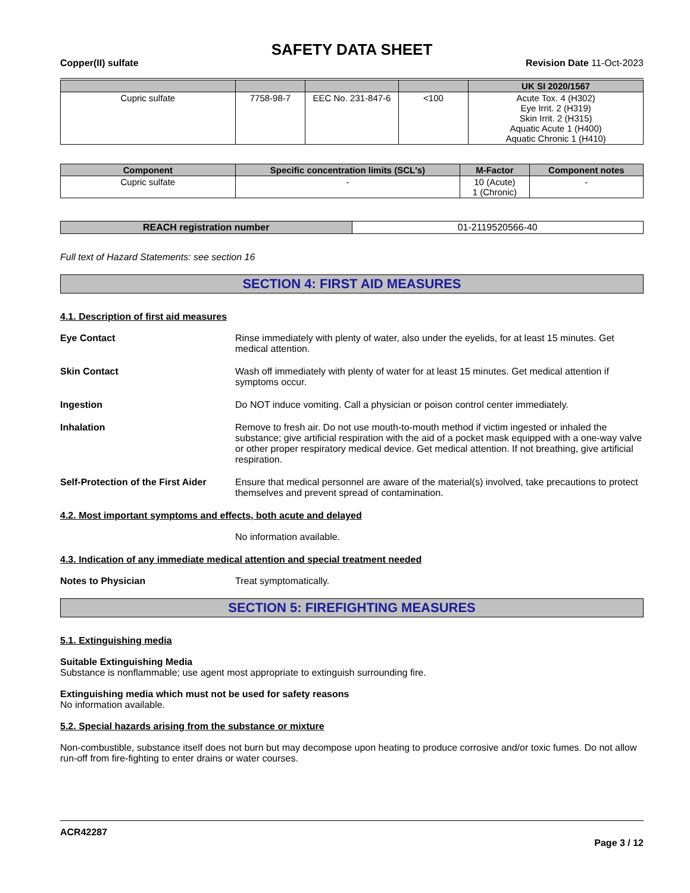SAFETY DATA SHEET
Copper(II) sulfate Revision Date 11-Oct-2023
| | | | | UK SI 2020/1567 |
| --- | --- | --- | --- | --- |
| Cupric sulfate | 7758-98-7 | EEC No. 231-847-6 | <100 | Acute Tox. 4 (H302) Eye Irrit. 2 (H319) Skin Irrit. 2 (H315) Aquatic Acute 1 (H400) Aquatic Chronic 1 (H410) |
| Component | Specific concentration limits (SCL's) | M-Factor | Component notes |
| --- | --- | --- | --- |
| Cupric sulfate | - | 10 (Acute) 1 (Chronic) | - |
| REACH registration number | 01-2119520566-40 |
Full text of Hazard Statements: see section 16
SECTION 4: FIRST AID MEASURES
4.1. Description of first aid measures
Eye Contact Rinse immediately with plenty of water, also under the eyelids, for at least 15 minutes. Get medical attention.
Skin Contact Wash off immediately with plenty of water for at least 15 minutes. Get medical attention if symptoms occur.
Ingestion Do NOT induce vomiting. Call a physician or poison control center immediately.
Inhalation Remove to fresh air. Do not use mouth-to-mouth method if victim ingested or inhaled the substance; give artificial respiration with the aid of a pocket mask equipped with a one-way valve or other proper respiratory medical device. Get medical attention. If not breathing, give artificial respiration.
Self-Protection of the First Aider Ensure that medical personnel are aware of the material(s) involved, take precautions to protect themselves and prevent spread of contamination.
4.2. Most important symptoms and effects, both acute and delayed
No information available.
4.3. Indication of any immediate medical attention and special treatment needed
Notes to Physician Treat symptomatically.
SECTION 5: FIREFIGHTING MEASURES
5.1. Extinguishing media
Suitable Extinguishing Media
Substance is nonflammable; use agent most appropriate to extinguish surrounding fire.
Extinguishing media which must not be used for safety reasons
No information available.
5.2. Special hazards arising from the substance or mixture
Non-combustible, substance itself does not burn but may decompose upon heating to produce corrosive and/or toxic fumes. Do not allow run-off from fire-fighting to enter drains or water courses.
ACR42287
Page 3 / 12